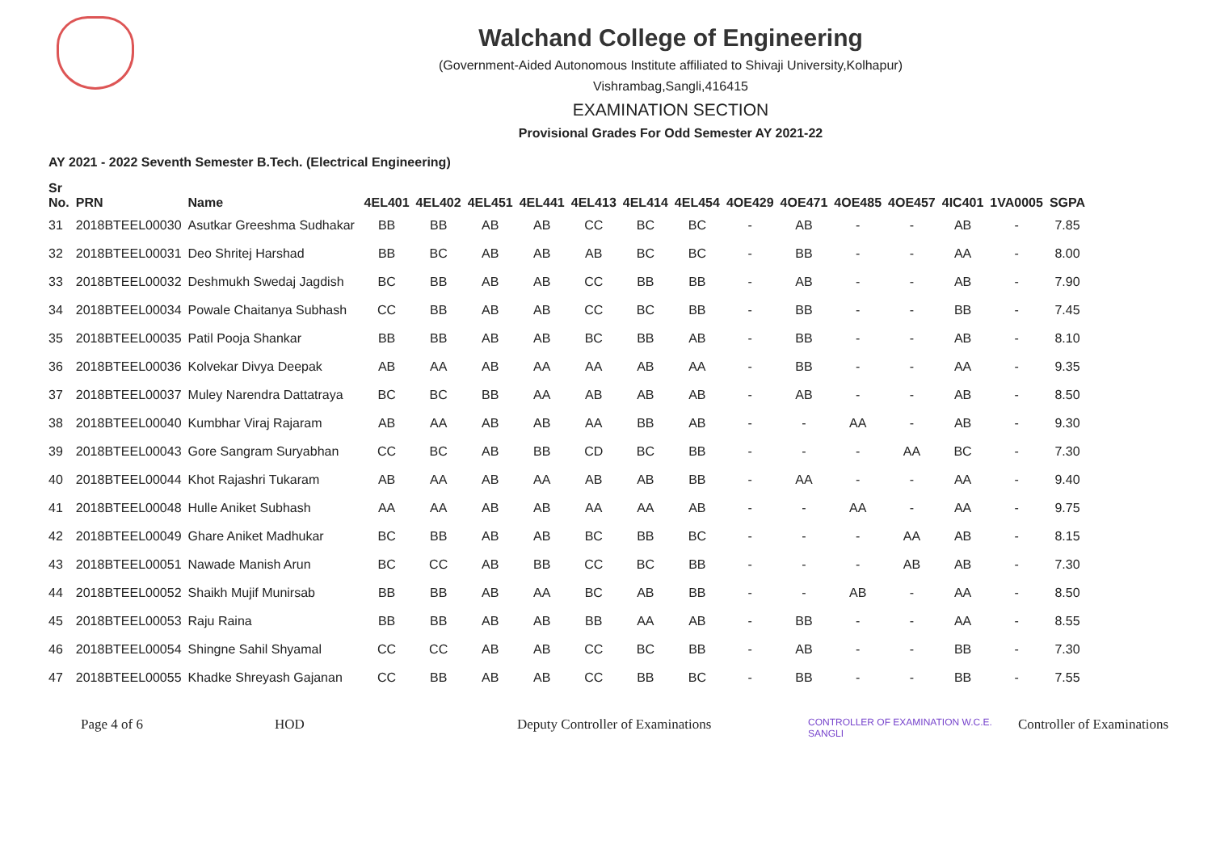Walchand College of Engineering
(Government-Aided Autonomous Institute affiliated to Shivaji University,Kolhapur)
Vishrambag,Sangli,416415
EXAMINATION SECTION
Provisional Grades For Odd Semester AY 2021-22
AY 2021 - 2022 Seventh Semester B.Tech. (Electrical Engineering)
| Sr No. | PRN | Name | 4EL401 | 4EL402 | 4EL451 | 4EL441 | 4EL413 | 4EL414 | 4EL454 | 4OE429 | 4OE471 | 4OE485 | 4OE457 | 4IC401 | 1VA0005 | SGPA |
| --- | --- | --- | --- | --- | --- | --- | --- | --- | --- | --- | --- | --- | --- | --- | --- | --- |
| 31 | 2018BTEEL00030 | Asutkar Greeshma Sudhakar | BB | BB | AB | AB | CC | BC | BC | - | AB | - | - | AB | - | 7.85 |
| 32 | 2018BTEEL00031 | Deo Shritej Harshad | BB | BC | AB | AB | AB | BC | BC | - | BB | - | - | AA | - | 8.00 |
| 33 | 2018BTEEL00032 | Deshmukh Swedaj Jagdish | BC | BB | AB | AB | CC | BB | BB | - | AB | - | - | AB | - | 7.90 |
| 34 | 2018BTEEL00034 | Powale Chaitanya Subhash | CC | BB | AB | AB | CC | BC | BB | - | BB | - | - | BB | - | 7.45 |
| 35 | 2018BTEEL00035 | Patil Pooja Shankar | BB | BB | AB | AB | BC | BB | AB | - | BB | - | - | AB | - | 8.10 |
| 36 | 2018BTEEL00036 | Kolvekar Divya Deepak | AB | AA | AB | AA | AA | AB | AA | - | BB | - | - | AA | - | 9.35 |
| 37 | 2018BTEEL00037 | Muley Narendra Dattatraya | BC | BC | BB | AA | AB | AB | AB | - | AB | - | - | AB | - | 8.50 |
| 38 | 2018BTEEL00040 | Kumbhar Viraj Rajaram | AB | AA | AB | AB | AA | BB | AB | - | - | AA | - | AB | - | 9.30 |
| 39 | 2018BTEEL00043 | Gore Sangram Suryabhan | CC | BC | AB | BB | CD | BC | BB | - | - | - | AA | BC | - | 7.30 |
| 40 | 2018BTEEL00044 | Khot Rajashri Tukaram | AB | AA | AB | AA | AB | AB | BB | - | AA | - | - | AA | - | 9.40 |
| 41 | 2018BTEEL00048 | Hulle Aniket Subhash | AA | AA | AB | AB | AA | AA | AB | - | - | AA | - | AA | - | 9.75 |
| 42 | 2018BTEEL00049 | Ghare Aniket Madhukar | BC | BB | AB | AB | BC | BB | BC | - | - | - | AA | AB | - | 8.15 |
| 43 | 2018BTEEL00051 | Nawade Manish Arun | BC | CC | AB | BB | CC | BC | BB | - | - | - | AB | AB | - | 7.30 |
| 44 | 2018BTEEL00052 | Shaikh Mujif Munirsab | BB | BB | AB | AA | BC | AB | BB | - | - | AB | - | AA | - | 8.50 |
| 45 | 2018BTEEL00053 | Raju Raina | BB | BB | AB | AB | BB | AA | AB | - | BB | - | - | AA | - | 8.55 |
| 46 | 2018BTEEL00054 | Shingne Sahil Shyamal | CC | CC | AB | AB | CC | BC | BB | - | AB | - | - | BB | - | 7.30 |
| 47 | 2018BTEEL00055 | Khadke Shreyash Gajanan | CC | BB | AB | AB | CC | BB | BC | - | BB | - | - | BB | - | 7.55 |
Page 4 of 6 HOD Deputy Controller of Examinations CONTROLLER OF EXAMINATION W.C.E. SANGLI Controller of Examinations